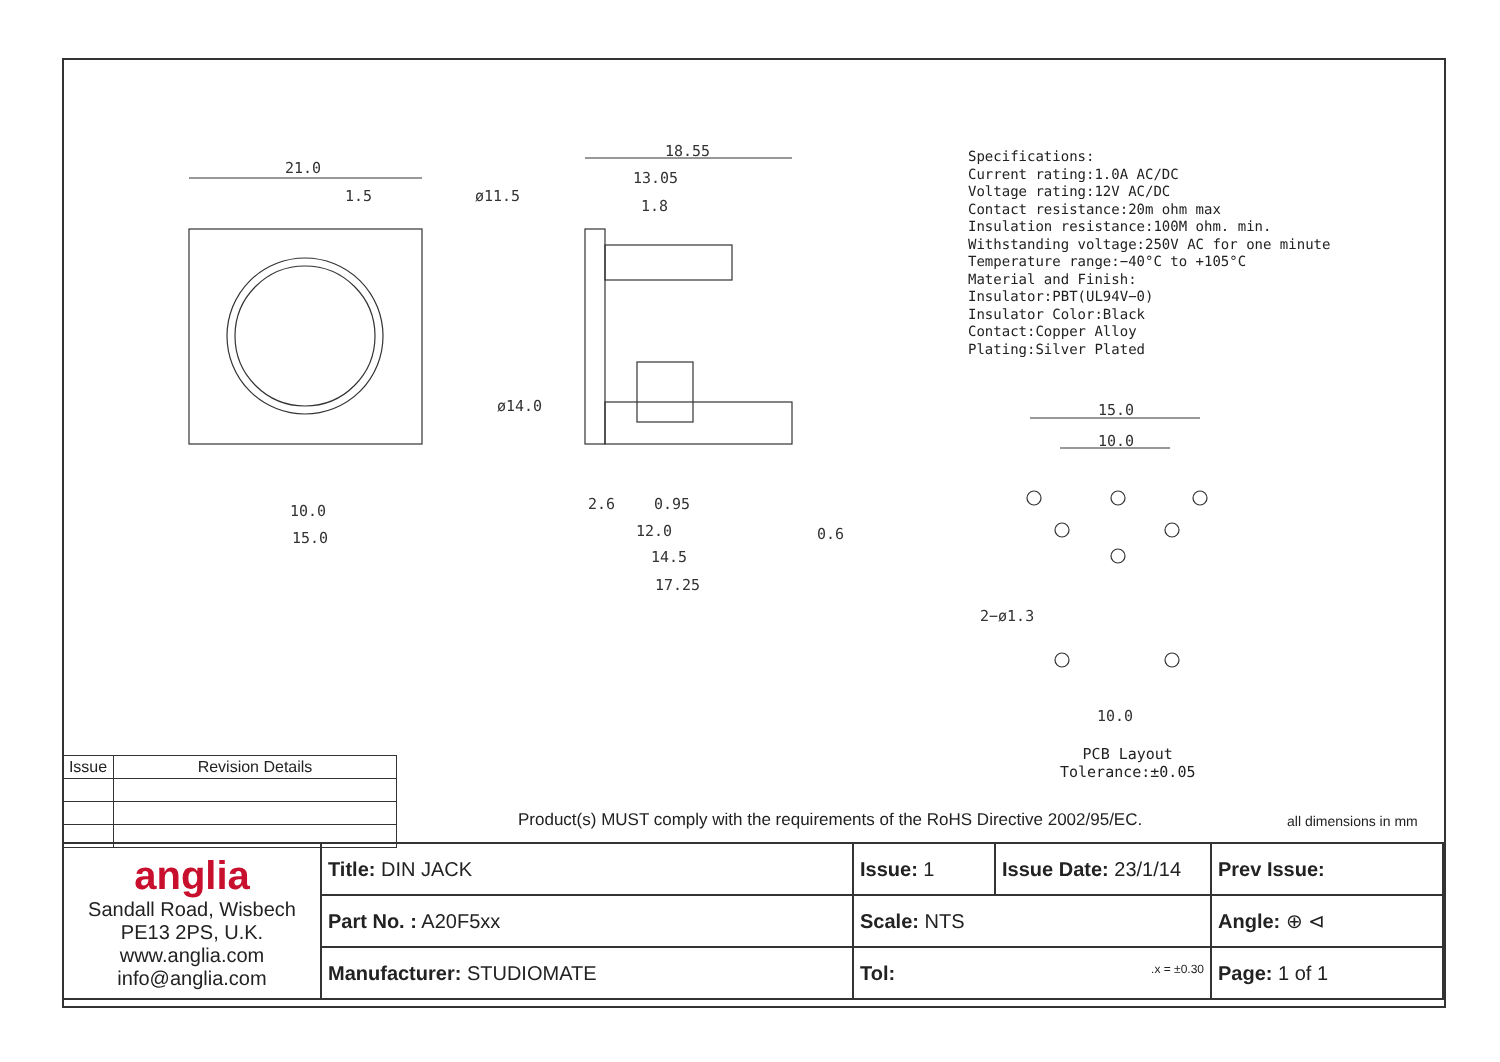21.0
1.5
ø11.5
ø14.0
10.0
15.0
18.55
13.05
1.8
2.6
0.95
12.0
14.5
17.25
0.6
15.0
10.0
2−ø1.3
10.0
Specifications:
Current rating:1.0A AC/DC
Voltage rating:12V AC/DC
Contact resistance:20m ohm max
Insulation resistance:100M ohm. min.
Withstanding voltage:250V AC for one minute
Temperature range:−40°C to +105°C
Material and Finish:
Insulator:PBT(UL94V−0)
Insulator Color:Black
Contact:Copper Alloy
Plating:Silver Plated
PCB Layout
Tolerance:±0.05
| Issue | Revision Details |
| --- | --- |
Product(s) MUST comply with the requirements of the RoHS Directive 2002/95/EC.
all dimensions in mm
| anglia Sandall Road, Wisbech PE13 2PS, U.K. www.anglia.com info@anglia.com | Title: DIN JACK | Issue: 1 | Issue Date: 23/1/14 | Prev Issue: |
| | Part No. : A20F5xx | Scale: NTS | | Angle: ⊕ ⊲ |
| | Manufacturer: STUDIOMATE | Tol: .x = ±0.30 | | Page: 1 of 1 |